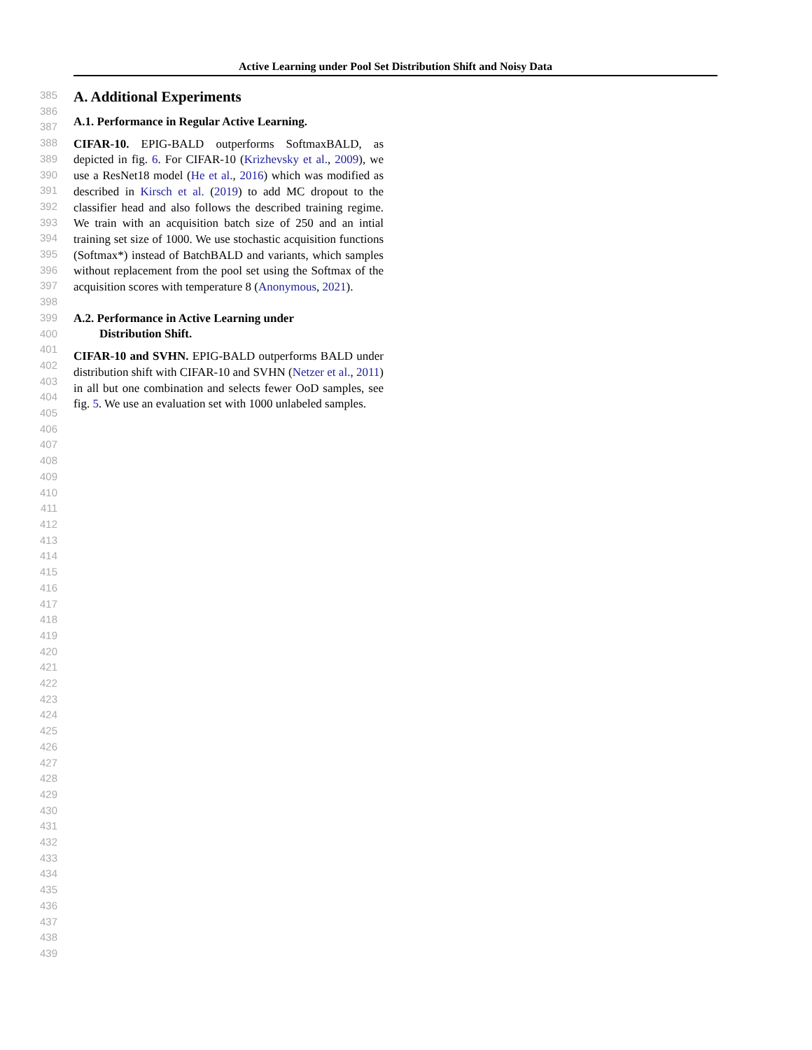Active Learning under Pool Set Distribution Shift and Noisy Data
385
386
387
388
389
390
391
392
393
394
395
396
397
398
399
400
401
402
403
404
405
406
407
408
409
410
411
412
413
414
415
416
417
418
419
420
421
422
423
424
425
426
427
428
429
430
431
432
433
434
435
436
437
438
439
A. Additional Experiments
A.1. Performance in Regular Active Learning.
CIFAR-10. EPIG-BALD outperforms SoftmaxBALD, as depicted in fig. 6. For CIFAR-10 (Krizhevsky et al., 2009), we use a ResNet18 model (He et al., 2016) which was modified as described in Kirsch et al. (2019) to add MC dropout to the classifier head and also follows the described training regime. We train with an acquisition batch size of 250 and an intial training set size of 1000. We use stochastic acquisition functions (Softmax*) instead of BatchBALD and variants, which samples without replacement from the pool set using the Softmax of the acquisition scores with temperature 8 (Anonymous, 2021).
A.2. Performance in Active Learning under
Distribution Shift.
CIFAR-10 and SVHN. EPIG-BALD outperforms BALD under distribution shift with CIFAR-10 and SVHN (Netzer et al., 2011) in all but one combination and selects fewer OoD samples, see fig. 5. We use an evaluation set with 1000 unlabeled samples.